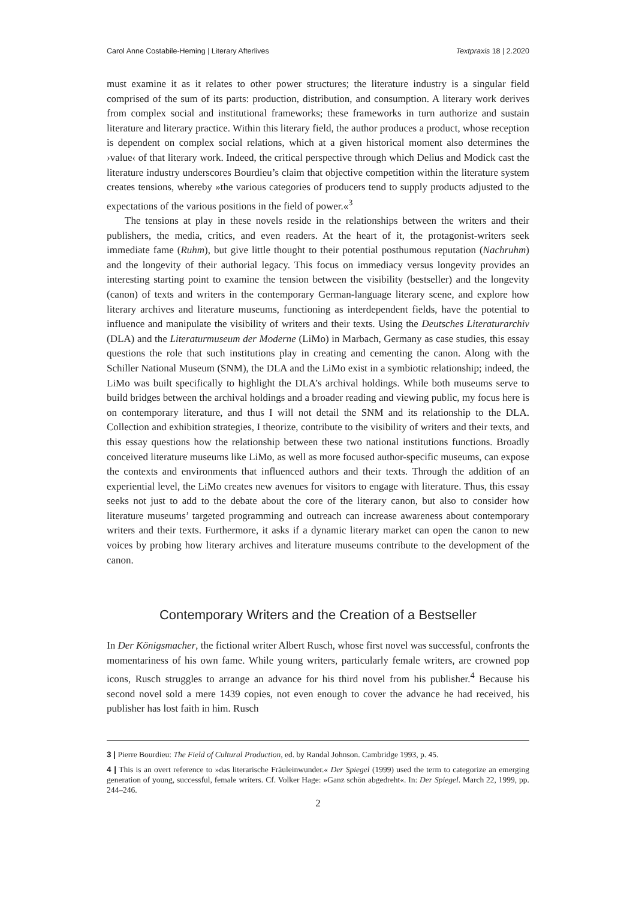Carol Anne Costabile-Heming | Literary Afterlives Textpraxis 18 | 2.2020
must examine it as it relates to other power structures; the literature industry is a singular field comprised of the sum of its parts: production, distribution, and consumption. A literary work derives from complex social and institutional frameworks; these frameworks in turn authorize and sustain literature and literary practice. Within this literary field, the author produces a product, whose reception is dependent on complex social relations, which at a given historical moment also determines the ›value‹ of that literary work. Indeed, the critical perspective through which Delius and Modick cast the literature industry underscores Bourdieu’s claim that objective competition within the literature system creates tensions, whereby »the various categories of producers tend to supply products adjusted to the expectations of the various positions in the field of power.«<sup>3</sup>
The tensions at play in these novels reside in the relationships between the writers and their publishers, the media, critics, and even readers. At the heart of it, the protagonist-writers seek immediate fame (Ruhm), but give little thought to their potential posthumous reputation (Nachruhm) and the longevity of their authorial legacy. This focus on immediacy versus longevity provides an interesting starting point to examine the tension between the visibility (bestseller) and the longevity (canon) of texts and writers in the contemporary German-language literary scene, and explore how literary archives and literature museums, functioning as interdependent fields, have the potential to influence and manipulate the visibility of writers and their texts. Using the Deutsches Literaturarchiv (DLA) and the Literaturmuseum der Moderne (LiMo) in Marbach, Germany as case studies, this essay questions the role that such institutions play in creating and cementing the canon. Along with the Schiller National Museum (SNM), the DLA and the LiMo exist in a symbiotic relationship; indeed, the LiMo was built specifically to highlight the DLA’s archival holdings. While both museums serve to build bridges between the archival holdings and a broader reading and viewing public, my focus here is on contemporary literature, and thus I will not detail the SNM and its relationship to the DLA. Collection and exhibition strategies, I theorize, contribute to the visibility of writers and their texts, and this essay questions how the relationship between these two national institutions functions. Broadly conceived literature museums like LiMo, as well as more focused author-specific museums, can expose the contexts and environments that influenced authors and their texts. Through the addition of an experiential level, the LiMo creates new avenues for visitors to engage with literature. Thus, this essay seeks not just to add to the debate about the core of the literary canon, but also to consider how literature museums’ targeted programming and outreach can increase awareness about contemporary writers and their texts. Furthermore, it asks if a dynamic literary market can open the canon to new voices by probing how literary archives and literature museums contribute to the development of the canon.
Contemporary Writers and the Creation of a Bestseller
In Der Königsmacher, the fictional writer Albert Rusch, whose first novel was successful, confronts the momentariness of his own fame. While young writers, particularly female writers, are crowned pop icons, Rusch struggles to arrange an advance for his third novel from his publisher.<sup>4</sup> Because his second novel sold a mere 1439 copies, not even enough to cover the advance he had received, his publisher has lost faith in him. Rusch
3 | Pierre Bourdieu: The Field of Cultural Production, ed. by Randal Johnson. Cambridge 1993, p. 45.
4 | This is an overt reference to »das literarische Fräuleinwunder.« Der Spiegel (1999) used the term to categorize an emerging generation of young, successful, female writers. Cf. Volker Hage: »Ganz schön abgedreht«. In: Der Spiegel. March 22, 1999, pp. 244–246.
2